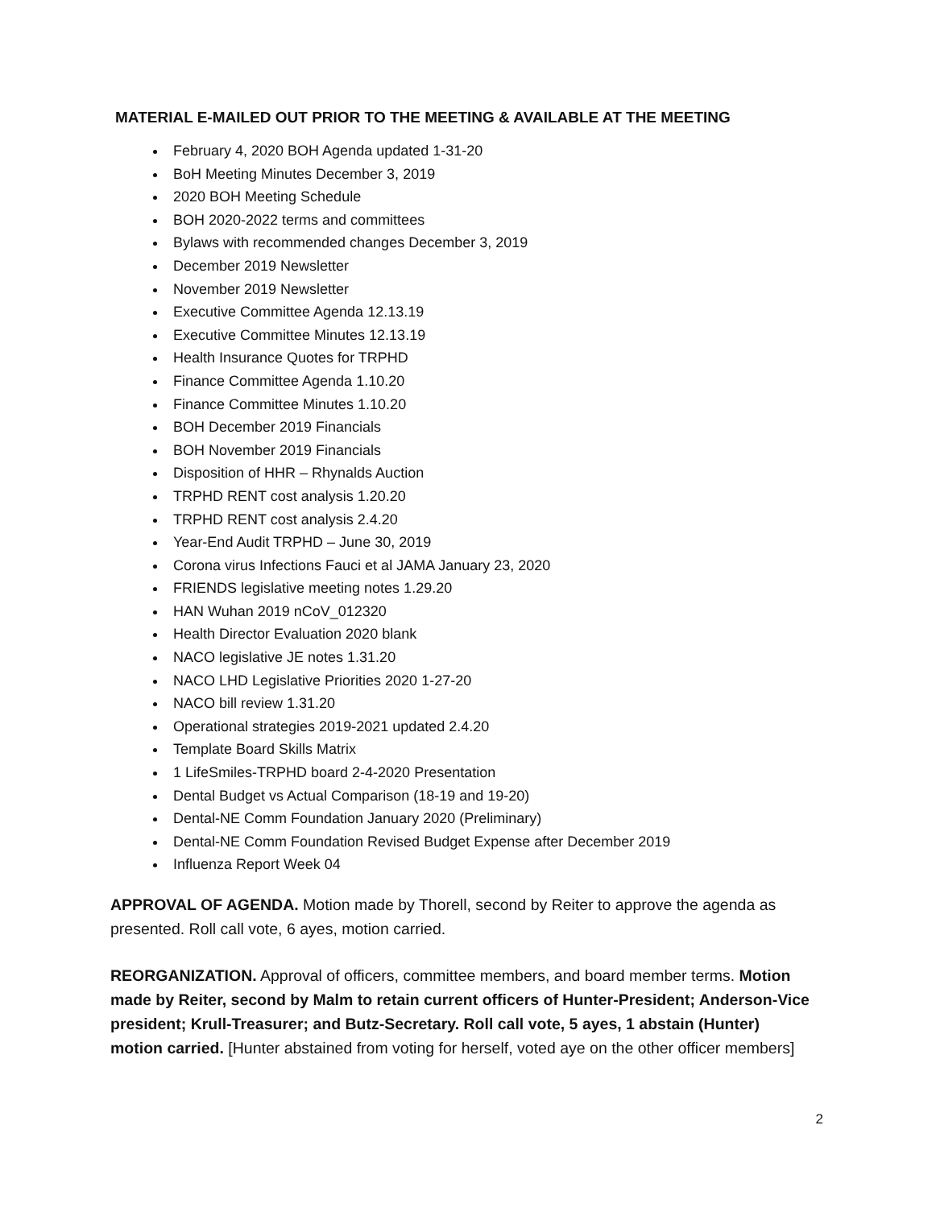MATERIAL E-MAILED OUT PRIOR TO THE MEETING & AVAILABLE AT THE MEETING
February 4, 2020 BOH Agenda updated 1-31-20
BoH Meeting Minutes December 3, 2019
2020 BOH Meeting Schedule
BOH 2020-2022 terms and committees
Bylaws with recommended changes December 3, 2019
December 2019 Newsletter
November 2019 Newsletter
Executive Committee Agenda 12.13.19
Executive Committee Minutes 12.13.19
Health Insurance Quotes for TRPHD
Finance Committee Agenda 1.10.20
Finance Committee Minutes 1.10.20
BOH December 2019 Financials
BOH November 2019 Financials
Disposition of HHR – Rhynalds Auction
TRPHD RENT cost analysis 1.20.20
TRPHD RENT cost analysis 2.4.20
Year-End Audit TRPHD – June 30, 2019
Corona virus Infections Fauci et al JAMA January 23, 2020
FRIENDS legislative meeting notes 1.29.20
HAN Wuhan 2019 nCoV_012320
Health Director Evaluation 2020 blank
NACO legislative JE notes 1.31.20
NACO LHD Legislative Priorities 2020 1-27-20
NACO bill review 1.31.20
Operational strategies 2019-2021 updated 2.4.20
Template Board Skills Matrix
1 LifeSmiles-TRPHD board 2-4-2020 Presentation
Dental Budget vs Actual Comparison (18-19 and 19-20)
Dental-NE Comm Foundation January 2020 (Preliminary)
Dental-NE Comm Foundation Revised Budget Expense after December 2019
Influenza Report Week 04
APPROVAL OF AGENDA. Motion made by Thorell, second by Reiter to approve the agenda as presented. Roll call vote, 6 ayes, motion carried.
REORGANIZATION. Approval of officers, committee members, and board member terms. Motion made by Reiter, second by Malm to retain current officers of Hunter-President; Anderson-Vice president; Krull-Treasurer; and Butz-Secretary. Roll call vote, 5 ayes, 1 abstain (Hunter) motion carried. [Hunter abstained from voting for herself, voted aye on the other officer members]
2